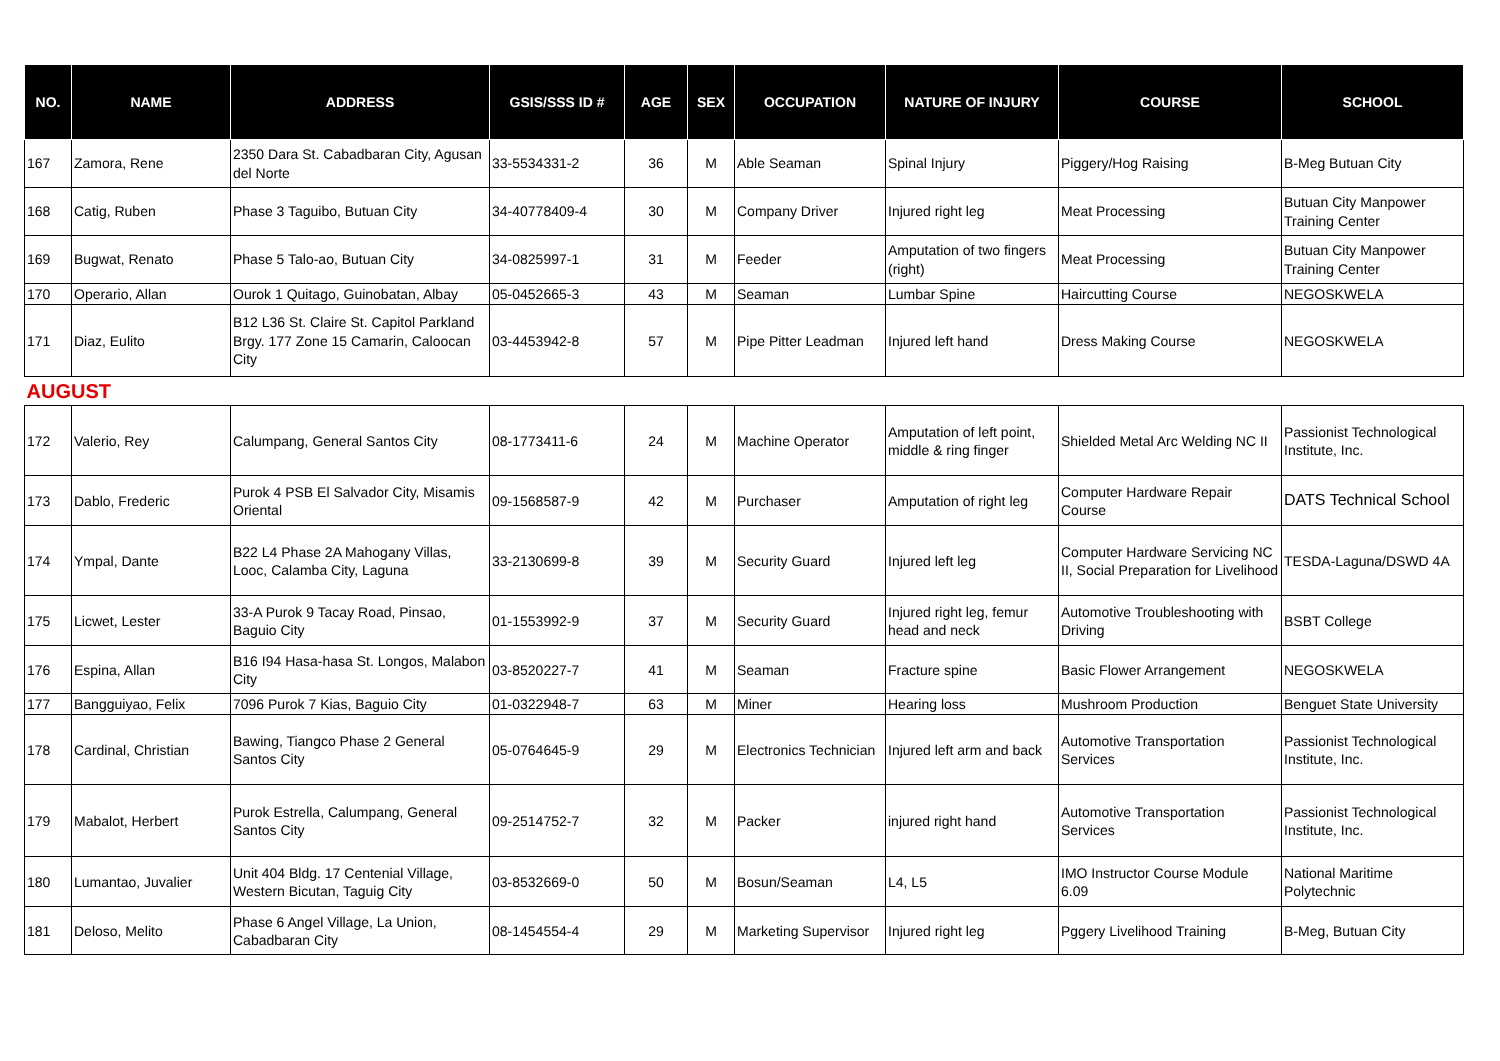| NO. | NAME | ADDRESS | GSIS/SSS ID # | AGE | SEX | OCCUPATION | NATURE OF INJURY | COURSE | SCHOOL |
| --- | --- | --- | --- | --- | --- | --- | --- | --- | --- |
| 167 | Zamora, Rene | 2350 Dara St. Cabadbaran City, Agusan del Norte | 33-5534331-2 | 36 | M | Able Seaman | Spinal Injury | Piggery/Hog Raising | B-Meg Butuan City |
| 168 | Catig, Ruben | Phase 3 Taguibo, Butuan City | 34-40778409-4 | 30 | M | Company Driver | Injured right leg | Meat Processing | Butuan City Manpower Training Center |
| 169 | Bugwat, Renato | Phase 5 Talo-ao, Butuan City | 34-0825997-1 | 31 | M | Feeder | Amputation of two fingers (right) | Meat Processing | Butuan City Manpower Training Center |
| 170 | Operario, Allan | Ourok 1 Quitago, Guinobatan, Albay | 05-0452665-3 | 43 | M | Seaman | Lumbar Spine | Haircutting Course | NEGOSKWELA |
| 171 | Diaz, Eulito | B12 L36 St. Claire St. Capitol Parkland Brgy. 177 Zone 15 Camarin, Caloocan City | 03-4453942-8 | 57 | M | Pipe Pitter Leadman | Injured left hand | Dress Making Course | NEGOSKWELA |
| AUGUST | | | | | | | | | |
| 172 | Valerio, Rey | Calumpang, General Santos City | 08-1773411-6 | 24 | M | Machine Operator | Amputation of left point, middle & ring finger | Shielded Metal Arc Welding NC II | Passionist Technological Institute, Inc. |
| 173 | Dablo, Frederic | Purok 4 PSB El Salvador City, Misamis Oriental | 09-1568587-9 | 42 | M | Purchaser | Amputation of right leg | Computer Hardware Repair Course | DATS Technical School |
| 174 | Ympal, Dante | B22 L4 Phase 2A Mahogany Villas, Looc, Calamba City, Laguna | 33-2130699-8 | 39 | M | Security Guard | Injured left leg | Computer Hardware Servicing NC II, Social Preparation for Livelihood | TESDA-Laguna/DSWD 4A |
| 175 | Licwet, Lester | 33-A Purok 9 Tacay Road, Pinsao, Baguio City | 01-1553992-9 | 37 | M | Security Guard | Injured right leg, femur head and neck | Automotive Troubleshooting with Driving | BSBT College |
| 176 | Espina, Allan | B16 I94 Hasa-hasa St. Longos, Malabon City | 03-8520227-7 | 41 | M | Seaman | Fracture spine | Basic Flower Arrangement | NEGOSKWELA |
| 177 | Bangguiyao, Felix | 7096 Purok 7 Kias, Baguio City | 01-0322948-7 | 63 | M | Miner | Hearing loss | Mushroom Production | Benguet State University |
| 178 | Cardinal, Christian | Bawing, Tiangco Phase 2 General Santos City | 05-0764645-9 | 29 | M | Electronics Technician | Injured left arm and back | Automotive Transportation Services | Passionist Technological Institute, Inc. |
| 179 | Mabalot, Herbert | Purok Estrella, Calumpang, General Santos City | 09-2514752-7 | 32 | M | Packer | injured right hand | Automotive Transportation Services | Passionist Technological Institute, Inc. |
| 180 | Lumantao, Juvalier | Unit 404 Bldg. 17 Centenial Village, Western Bicutan, Taguig City | 03-8532669-0 | 50 | M | Bosun/Seaman | L4, L5 | IMO Instructor Course Module 6.09 | National Maritime Polytechnic |
| 181 | Deloso, Melito | Phase 6 Angel Village, La Union, Cabadbaran City | 08-1454554-4 | 29 | M | Marketing Supervisor | Injured right leg | Pggery Livelihood Training | B-Meg, Butuan City |